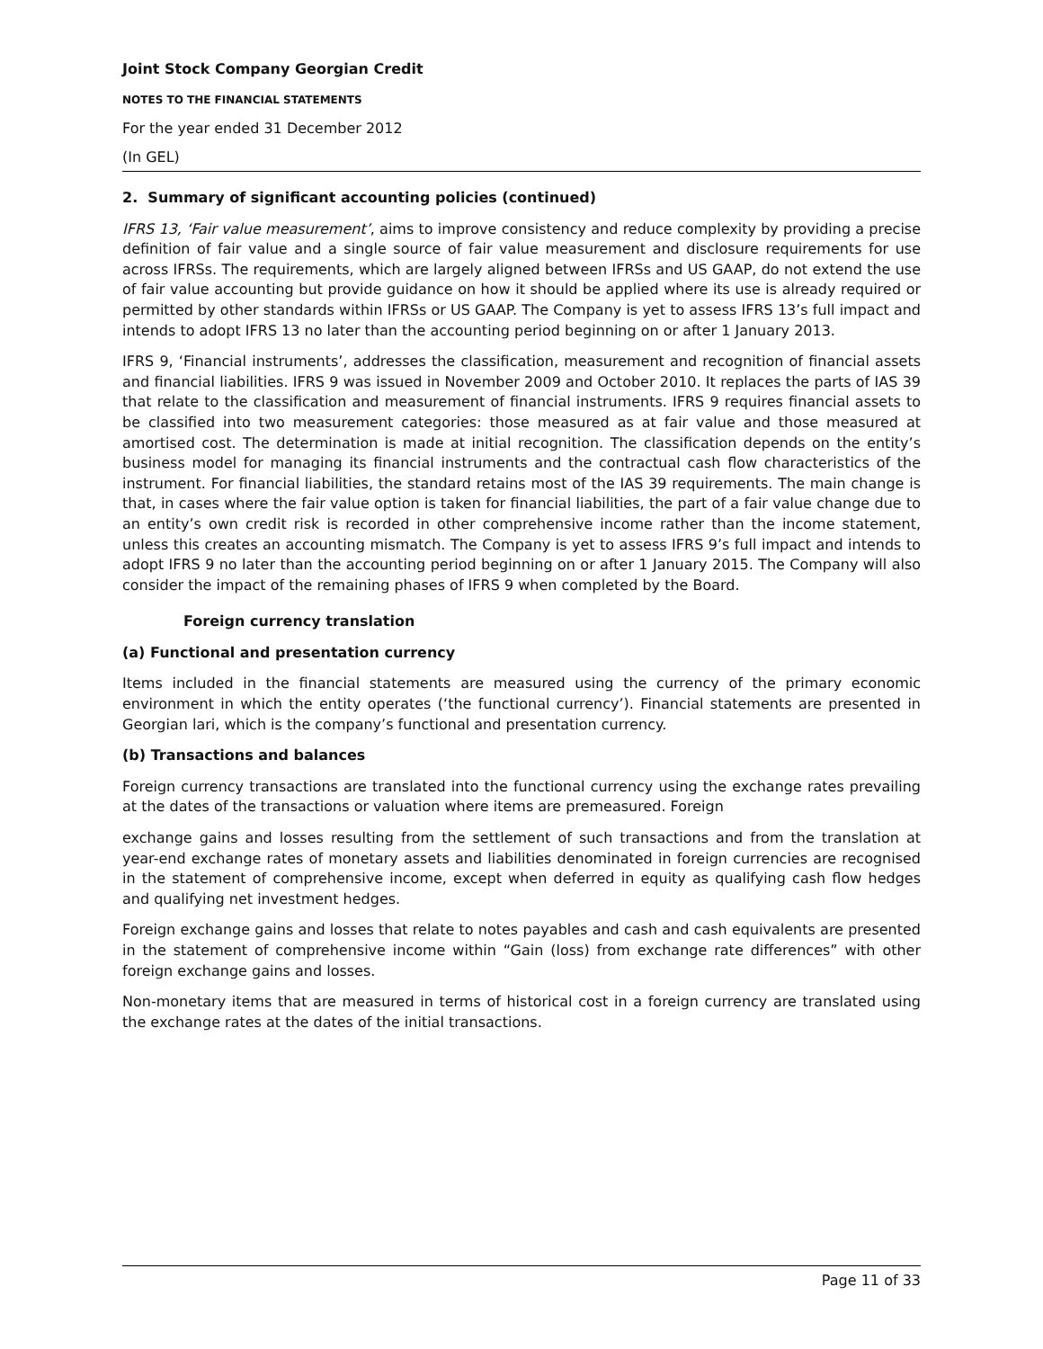Joint Stock Company Georgian Credit
NOTES TO THE FINANCIAL STATEMENTS
For the year ended 31 December 2012
(In GEL)
2. Summary of significant accounting policies (continued)
IFRS 13, ‘Fair value measurement’, aims to improve consistency and reduce complexity by providing a precise definition of fair value and a single source of fair value measurement and disclosure requirements for use across IFRSs. The requirements, which are largely aligned between IFRSs and US GAAP, do not extend the use of fair value accounting but provide guidance on how it should be applied where its use is already required or permitted by other standards within IFRSs or US GAAP. The Company is yet to assess IFRS 13’s full impact and intends to adopt IFRS 13 no later than the accounting period beginning on or after 1 January 2013.
IFRS 9, ‘Financial instruments’, addresses the classification, measurement and recognition of financial assets and financial liabilities. IFRS 9 was issued in November 2009 and October 2010. It replaces the parts of IAS 39 that relate to the classification and measurement of financial instruments. IFRS 9 requires financial assets to be classified into two measurement categories: those measured as at fair value and those measured at amortised cost. The determination is made at initial recognition. The classification depends on the entity’s business model for managing its financial instruments and the contractual cash flow characteristics of the instrument. For financial liabilities, the standard retains most of the IAS 39 requirements. The main change is that, in cases where the fair value option is taken for financial liabilities, the part of a fair value change due to an entity’s own credit risk is recorded in other comprehensive income rather than the income statement, unless this creates an accounting mismatch. The Company is yet to assess IFRS 9’s full impact and intends to adopt IFRS 9 no later than the accounting period beginning on or after 1 January 2015. The Company will also consider the impact of the remaining phases of IFRS 9 when completed by the Board.
Foreign currency translation
(a) Functional and presentation currency
Items included in the financial statements are measured using the currency of the primary economic environment in which the entity operates (‘the functional currency’). Financial statements are presented in Georgian lari, which is the company’s functional and presentation currency.
(b) Transactions and balances
Foreign currency transactions are translated into the functional currency using the exchange rates prevailing at the dates of the transactions or valuation where items are premeasured. Foreign
exchange gains and losses resulting from the settlement of such transactions and from the translation at year-end exchange rates of monetary assets and liabilities denominated in foreign currencies are recognised in the statement of comprehensive income, except when deferred in equity as qualifying cash flow hedges and qualifying net investment hedges.
Foreign exchange gains and losses that relate to notes payables and cash and cash equivalents are presented in the statement of comprehensive income within “Gain (loss) from exchange rate differences” with other foreign exchange gains and losses.
Non-monetary items that are measured in terms of historical cost in a foreign currency are translated using the exchange rates at the dates of the initial transactions.
Page 11 of 33